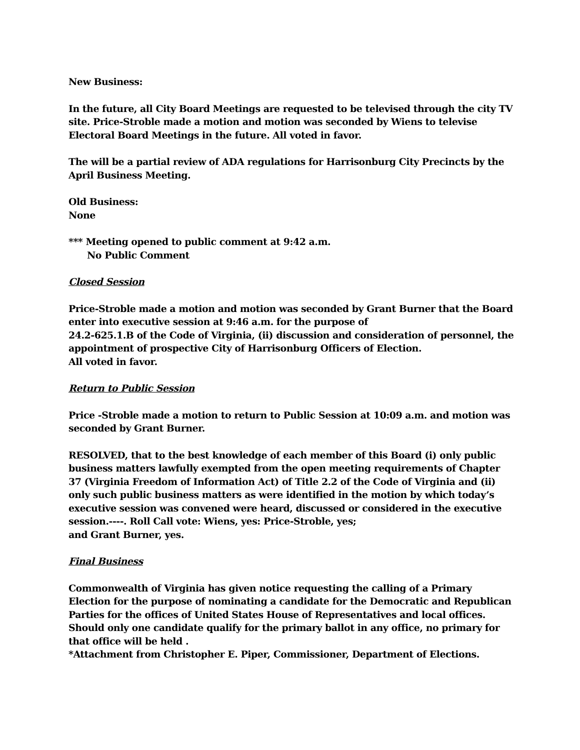New Business:
In the future, all City Board Meetings are requested to be televised through the city TV site. Price-Stroble made a motion and motion was seconded by Wiens to televise Electoral Board Meetings in the future. All voted in favor.
The will be a partial review of ADA regulations for Harrisonburg City Precincts by the April Business Meeting.
Old Business:
None
*** Meeting opened to public comment at 9:42 a.m.
No Public Comment
Closed Session
Price-Stroble made a motion and motion was seconded by Grant Burner that the Board enter into executive session at 9:46 a.m. for the purpose of
24.2-625.1.B of the Code of Virginia, (ii) discussion and consideration of personnel, the appointment of prospective City of Harrisonburg Officers of Election.
All voted in favor.
Return to Public Session
Price -Stroble made a motion to return to Public Session at 10:09 a.m. and motion was seconded by Grant Burner.
RESOLVED, that to the best knowledge of each member of this Board (i) only public business matters lawfully exempted from the open meeting requirements of Chapter 37 (Virginia Freedom of Information Act) of Title 2.2 of the Code of Virginia and (ii) only such public business matters as were identified in the motion by which today’s executive session was convened were heard, discussed or considered in the executive session.----. Roll Call vote: Wiens, yes: Price-Stroble, yes;
and Grant Burner, yes.
Final Business
Commonwealth of Virginia has given notice requesting the calling of a Primary Election for the purpose of nominating a candidate for the Democratic and Republican Parties for the offices of United States House of Representatives and local offices. Should only one candidate qualify for the primary ballot in any office, no primary for that office will be held .
*Attachment from Christopher E. Piper, Commissioner, Department of Elections.